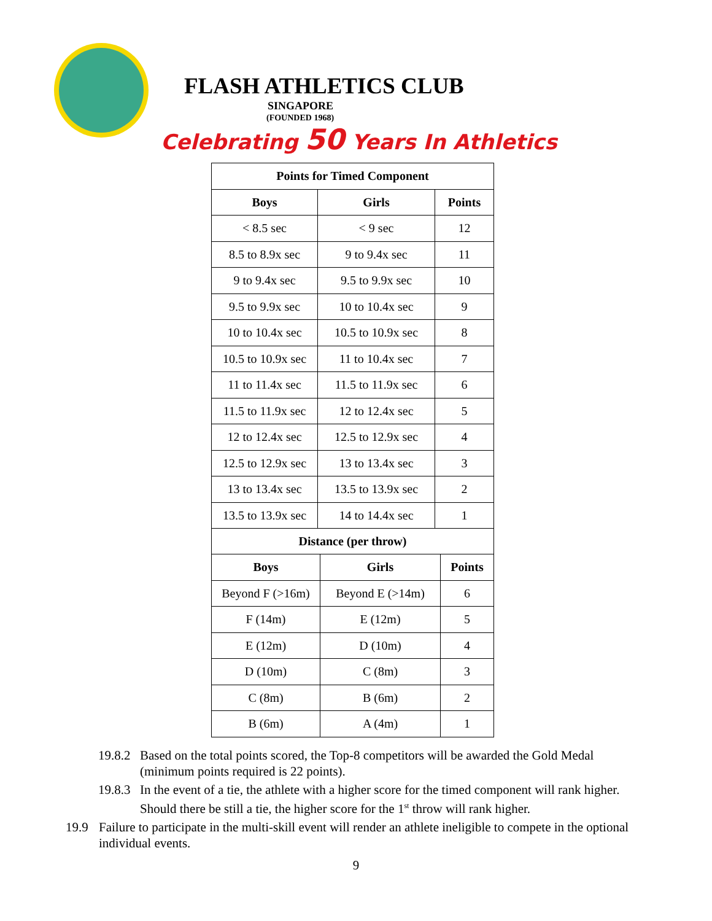FLASH ATHLETICS CLUB
SINGAPORE
(FOUNDED 1968)
Celebrating 50 Years In Athletics
| Points for Timed Component | | |
| --- | --- | --- |
| Boys | Girls | Points |
| < 8.5 sec | < 9 sec | 12 |
| 8.5 to 8.9x sec | 9 to 9.4x sec | 11 |
| 9 to 9.4x sec | 9.5 to 9.9x sec | 10 |
| 9.5 to 9.9x sec | 10 to 10.4x sec | 9 |
| 10 to 10.4x sec | 10.5 to 10.9x sec | 8 |
| 10.5 to 10.9x sec | 11 to 10.4x sec | 7 |
| 11 to 11.4x sec | 11.5 to 11.9x sec | 6 |
| 11.5 to 11.9x sec | 12 to 12.4x sec | 5 |
| 12 to 12.4x sec | 12.5 to 12.9x sec | 4 |
| 12.5 to 12.9x sec | 13 to 13.4x sec | 3 |
| 13 to 13.4x sec | 13.5 to 13.9x sec | 2 |
| 13.5 to 13.9x sec | 14 to 14.4x sec | 1 |
| Distance (per throw) | | |
| --- | --- | --- |
| Boys | Girls | Points |
| Beyond F (>16m) | Beyond E (>14m) | 6 |
| F (14m) | E (12m) | 5 |
| E (12m) | D (10m) | 4 |
| D (10m) | C (8m) | 3 |
| C (8m) | B (6m) | 2 |
| B (6m) | A (4m) | 1 |
19.8.2
Based on the total points scored, the Top-8 competitors will be awarded the Gold Medal (minimum points required is 22 points).
19.8.3
In the event of a tie, the athlete with a higher score for the timed component will rank higher. Should there be still a tie, the higher score for the 1<sup>st</sup> throw will rank higher.
19.9 Failure to participate in the multi-skill event will render an athlete ineligible to compete in the optional individual events.
9